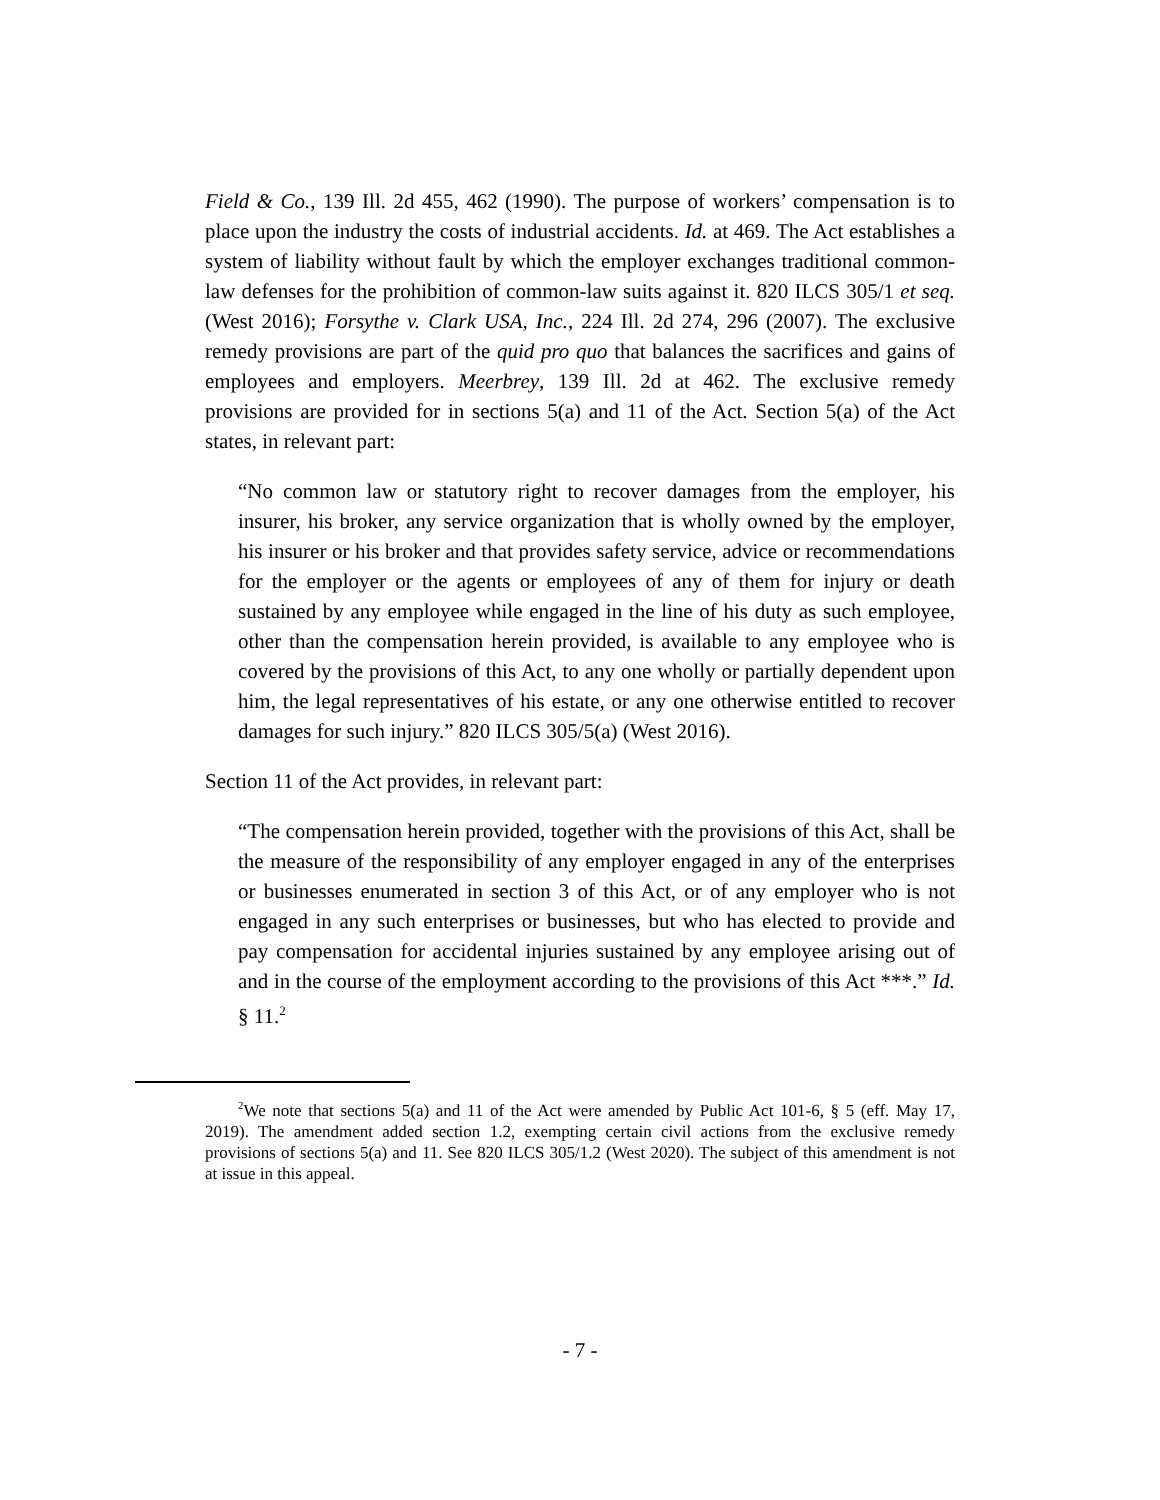Field & Co., 139 Ill. 2d 455, 462 (1990). The purpose of workers’ compensation is to place upon the industry the costs of industrial accidents. Id. at 469. The Act establishes a system of liability without fault by which the employer exchanges traditional common-law defenses for the prohibition of common-law suits against it. 820 ILCS 305/1 et seq. (West 2016); Forsythe v. Clark USA, Inc., 224 Ill. 2d 274, 296 (2007). The exclusive remedy provisions are part of the quid pro quo that balances the sacrifices and gains of employees and employers. Meerbrey, 139 Ill. 2d at 462. The exclusive remedy provisions are provided for in sections 5(a) and 11 of the Act. Section 5(a) of the Act states, in relevant part:
“No common law or statutory right to recover damages from the employer, his insurer, his broker, any service organization that is wholly owned by the employer, his insurer or his broker and that provides safety service, advice or recommendations for the employer or the agents or employees of any of them for injury or death sustained by any employee while engaged in the line of his duty as such employee, other than the compensation herein provided, is available to any employee who is covered by the provisions of this Act, to any one wholly or partially dependent upon him, the legal representatives of his estate, or any one otherwise entitled to recover damages for such injury.” 820 ILCS 305/5(a) (West 2016).
Section 11 of the Act provides, in relevant part:
“The compensation herein provided, together with the provisions of this Act, shall be the measure of the responsibility of any employer engaged in any of the enterprises or businesses enumerated in section 3 of this Act, or of any employer who is not engaged in any such enterprises or businesses, but who has elected to provide and pay compensation for accidental injuries sustained by any employee arising out of and in the course of the employment according to the provisions of this Act ***.” Id. § 11.<sup>2</sup>
<sup>2</sup> We note that sections 5(a) and 11 of the Act were amended by Public Act 101-6, § 5 (eff. May 17, 2019). The amendment added section 1.2, exempting certain civil actions from the exclusive remedy provisions of sections 5(a) and 11. See 820 ILCS 305/1.2 (West 2020). The subject of this amendment is not at issue in this appeal.
- 7 -